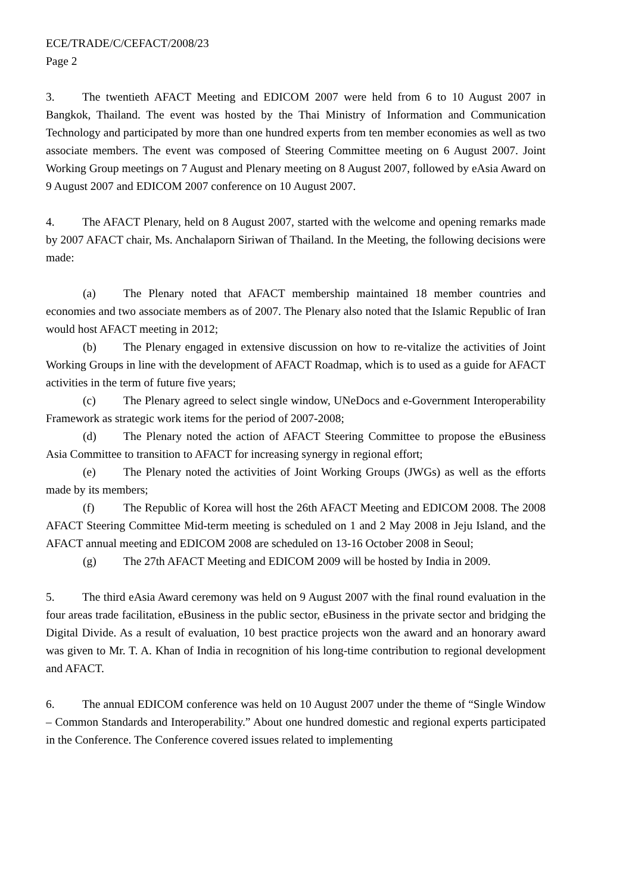ECE/TRADE/C/CEFACT/2008/23
Page 2
3. The twentieth AFACT Meeting and EDICOM 2007 were held from 6 to 10 August 2007 in Bangkok, Thailand. The event was hosted by the Thai Ministry of Information and Communication Technology and participated by more than one hundred experts from ten member economies as well as two associate members. The event was composed of Steering Committee meeting on 6 August 2007. Joint Working Group meetings on 7 August and Plenary meeting on 8 August 2007, followed by eAsia Award on 9 August 2007 and EDICOM 2007 conference on 10 August 2007.
4. The AFACT Plenary, held on 8 August 2007, started with the welcome and opening remarks made by 2007 AFACT chair, Ms. Anchalaporn Siriwan of Thailand. In the Meeting, the following decisions were made:
(a) The Plenary noted that AFACT membership maintained 18 member countries and economies and two associate members as of 2007. The Plenary also noted that the Islamic Republic of Iran would host AFACT meeting in 2012;
(b) The Plenary engaged in extensive discussion on how to re-vitalize the activities of Joint Working Groups in line with the development of AFACT Roadmap, which is to used as a guide for AFACT activities in the term of future five years;
(c) The Plenary agreed to select single window, UNeDocs and e-Government Interoperability Framework as strategic work items for the period of 2007-2008;
(d) The Plenary noted the action of AFACT Steering Committee to propose the eBusiness Asia Committee to transition to AFACT for increasing synergy in regional effort;
(e) The Plenary noted the activities of Joint Working Groups (JWGs) as well as the efforts made by its members;
(f) The Republic of Korea will host the 26th AFACT Meeting and EDICOM 2008. The 2008 AFACT Steering Committee Mid-term meeting is scheduled on 1 and 2 May 2008 in Jeju Island, and the AFACT annual meeting and EDICOM 2008 are scheduled on 13-16 October 2008 in Seoul;
(g) The 27th AFACT Meeting and EDICOM 2009 will be hosted by India in 2009.
5. The third eAsia Award ceremony was held on 9 August 2007 with the final round evaluation in the four areas trade facilitation, eBusiness in the public sector, eBusiness in the private sector and bridging the Digital Divide. As a result of evaluation, 10 best practice projects won the award and an honorary award was given to Mr. T. A. Khan of India in recognition of his long-time contribution to regional development and AFACT.
6. The annual EDICOM conference was held on 10 August 2007 under the theme of “Single Window – Common Standards and Interoperability.” About one hundred domestic and regional experts participated in the Conference. The Conference covered issues related to implementing